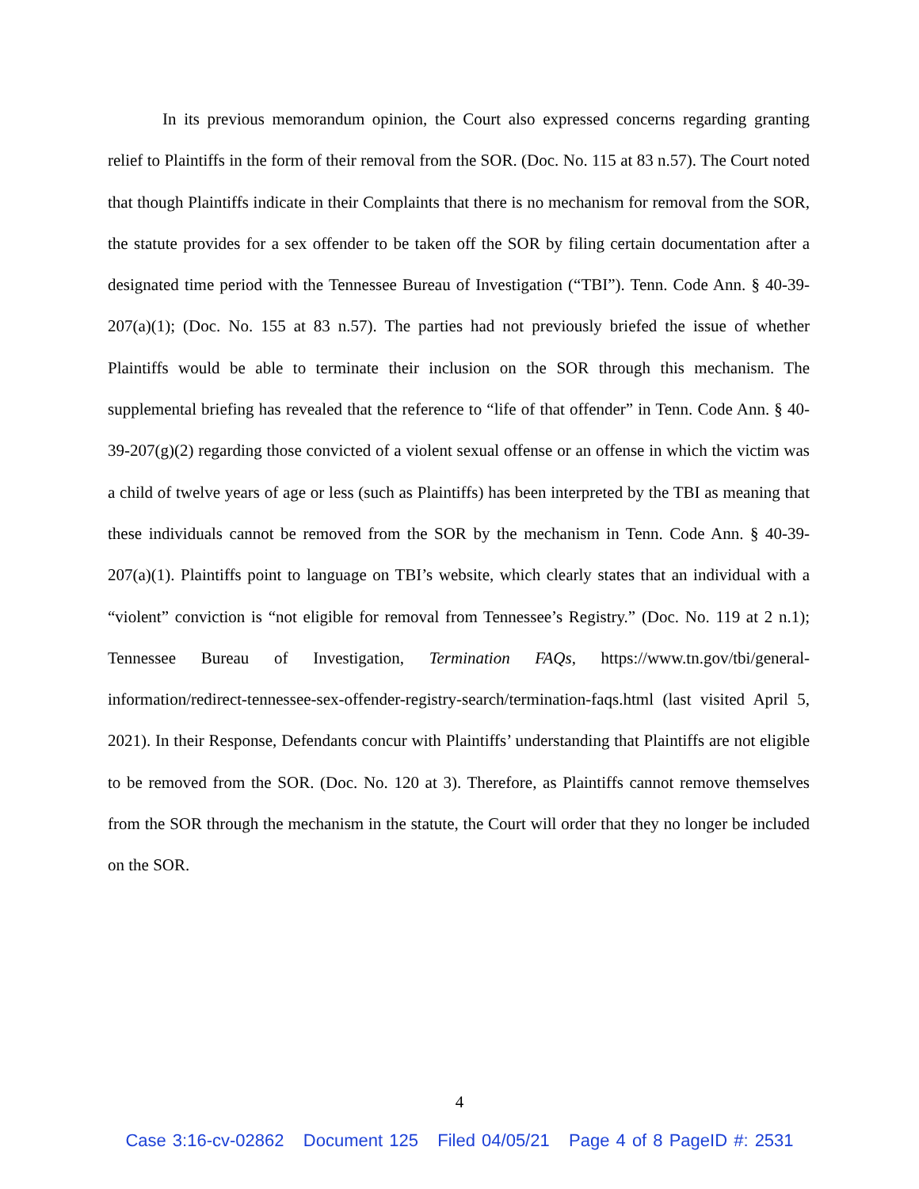In its previous memorandum opinion, the Court also expressed concerns regarding granting relief to Plaintiffs in the form of their removal from the SOR. (Doc. No. 115 at 83 n.57). The Court noted that though Plaintiffs indicate in their Complaints that there is no mechanism for removal from the SOR, the statute provides for a sex offender to be taken off the SOR by filing certain documentation after a designated time period with the Tennessee Bureau of Investigation (“TBI”). Tenn. Code Ann. § 40-39-207(a)(1); (Doc. No. 155 at 83 n.57). The parties had not previously briefed the issue of whether Plaintiffs would be able to terminate their inclusion on the SOR through this mechanism. The supplemental briefing has revealed that the reference to “life of that offender” in Tenn. Code Ann. § 40-39-207(g)(2) regarding those convicted of a violent sexual offense or an offense in which the victim was a child of twelve years of age or less (such as Plaintiffs) has been interpreted by the TBI as meaning that these individuals cannot be removed from the SOR by the mechanism in Tenn. Code Ann. § 40-39-207(a)(1). Plaintiffs point to language on TBI’s website, which clearly states that an individual with a “violent” conviction is “not eligible for removal from Tennessee’s Registry.” (Doc. No. 119 at 2 n.1); Tennessee Bureau of Investigation, Termination FAQs, https://www.tn.gov/tbi/general-information/redirect-tennessee-sex-offender-registry-search/termination-faqs.html (last visited April 5, 2021). In their Response, Defendants concur with Plaintiffs’ understanding that Plaintiffs are not eligible to be removed from the SOR. (Doc. No. 120 at 3). Therefore, as Plaintiffs cannot remove themselves from the SOR through the mechanism in the statute, the Court will order that they no longer be included on the SOR.
4
Case 3:16-cv-02862 Document 125 Filed 04/05/21 Page 4 of 8 PageID #: 2531